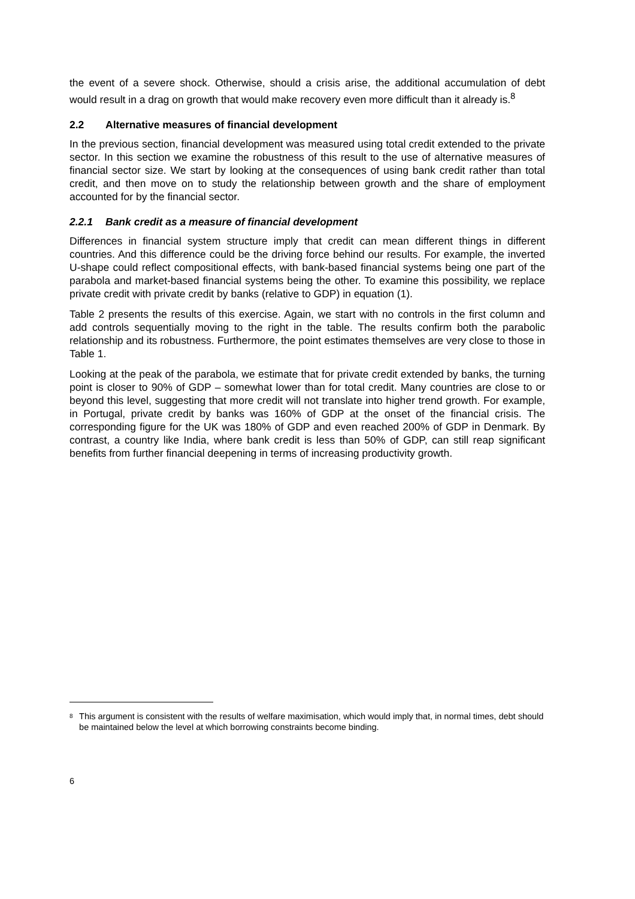the event of a severe shock. Otherwise, should a crisis arise, the additional accumulation of debt would result in a drag on growth that would make recovery even more difficult than it already is.<sup>8</sup>
2.2 Alternative measures of financial development
In the previous section, financial development was measured using total credit extended to the private sector. In this section we examine the robustness of this result to the use of alternative measures of financial sector size. We start by looking at the consequences of using bank credit rather than total credit, and then move on to study the relationship between growth and the share of employment accounted for by the financial sector.
2.2.1 Bank credit as a measure of financial development
Differences in financial system structure imply that credit can mean different things in different countries. And this difference could be the driving force behind our results. For example, the inverted U-shape could reflect compositional effects, with bank-based financial systems being one part of the parabola and market-based financial systems being the other. To examine this possibility, we replace private credit with private credit by banks (relative to GDP) in equation (1).
Table 2 presents the results of this exercise. Again, we start with no controls in the first column and add controls sequentially moving to the right in the table. The results confirm both the parabolic relationship and its robustness. Furthermore, the point estimates themselves are very close to those in Table 1.
Looking at the peak of the parabola, we estimate that for private credit extended by banks, the turning point is closer to 90% of GDP – somewhat lower than for total credit. Many countries are close to or beyond this level, suggesting that more credit will not translate into higher trend growth. For example, in Portugal, private credit by banks was 160% of GDP at the onset of the financial crisis. The corresponding figure for the UK was 180% of GDP and even reached 200% of GDP in Denmark. By contrast, a country like India, where bank credit is less than 50% of GDP, can still reap significant benefits from further financial deepening in terms of increasing productivity growth.
<sup>8</sup>
This argument is consistent with the results of welfare maximisation, which would imply that, in normal times, debt should be maintained below the level at which borrowing constraints become binding.
6